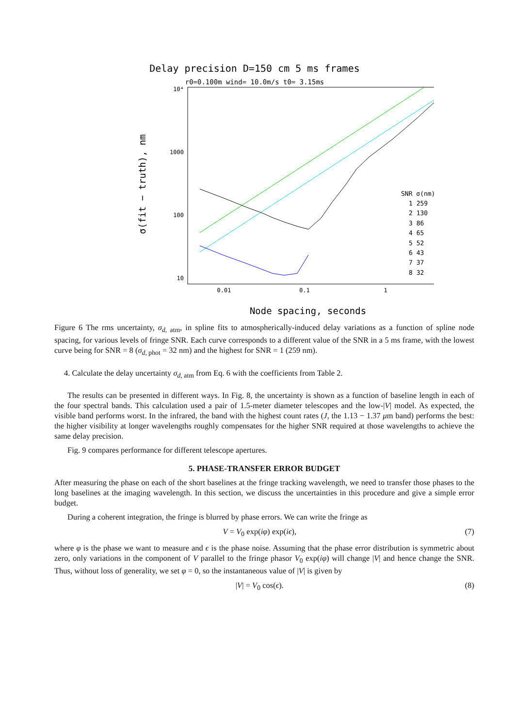Delay precision D=150 cm 5 ms frames
r0=0.100m wind= 10.0m/s t0= 3.15ms
10⁴
1000
100
10
0.01
0.1
1
Node spacing, seconds
σ(fit − truth), nm
SNR σ(nm)
1 259
2 130
3 86
4 65
5 52
6 43
7 37
8 32
Figure 6 The rms uncertainty, σ<sub>d, atm</sub>, in spline fits to atmospherically-induced delay variations as a function of spline node spacing, for various levels of fringe SNR. Each curve corresponds to a different value of the SNR in a 5 ms frame, with the lowest curve being for SNR = 8 (σ<sub>d, phot</sub> = 32 nm) and the highest for SNR = 1 (259 nm).
4. Calculate the delay uncertainty σ<sub>d, atm</sub> from Eq. 6 with the coefficients from Table 2.
The results can be presented in different ways. In Fig. 8, the uncertainty is shown as a function of baseline length in each of the four spectral bands. This calculation used a pair of 1.5-meter diameter telescopes and the low-|V| model. As expected, the visible band performs worst. In the infrared, the band with the highest count rates (J, the 1.13 − 1.37 μm band) performs the best: the higher visibility at longer wavelengths roughly compensates for the higher SNR required at those wavelengths to achieve the same delay precision.
Fig. 9 compares performance for different telescope apertures.
5. PHASE-TRANSFER ERROR BUDGET
After measuring the phase on each of the short baselines at the fringe tracking wavelength, we need to transfer those phases to the long baselines at the imaging wavelength. In this section, we discuss the uncertainties in this procedure and give a simple error budget.
During a coherent integration, the fringe is blurred by phase errors. We can write the fringe as
V = V<sub>0</sub> exp(iφ) exp(iϵ), (7)
where φ is the phase we want to measure and ϵ is the phase noise. Assuming that the phase error distribution is symmetric about zero, only variations in the component of V parallel to the fringe phasor V<sub>0</sub> exp(iφ) will change |V| and hence change the SNR. Thus, without loss of generality, we set φ = 0, so the instantaneous value of |V| is given by
|V| = V<sub>0</sub> cos(ϵ). (8)